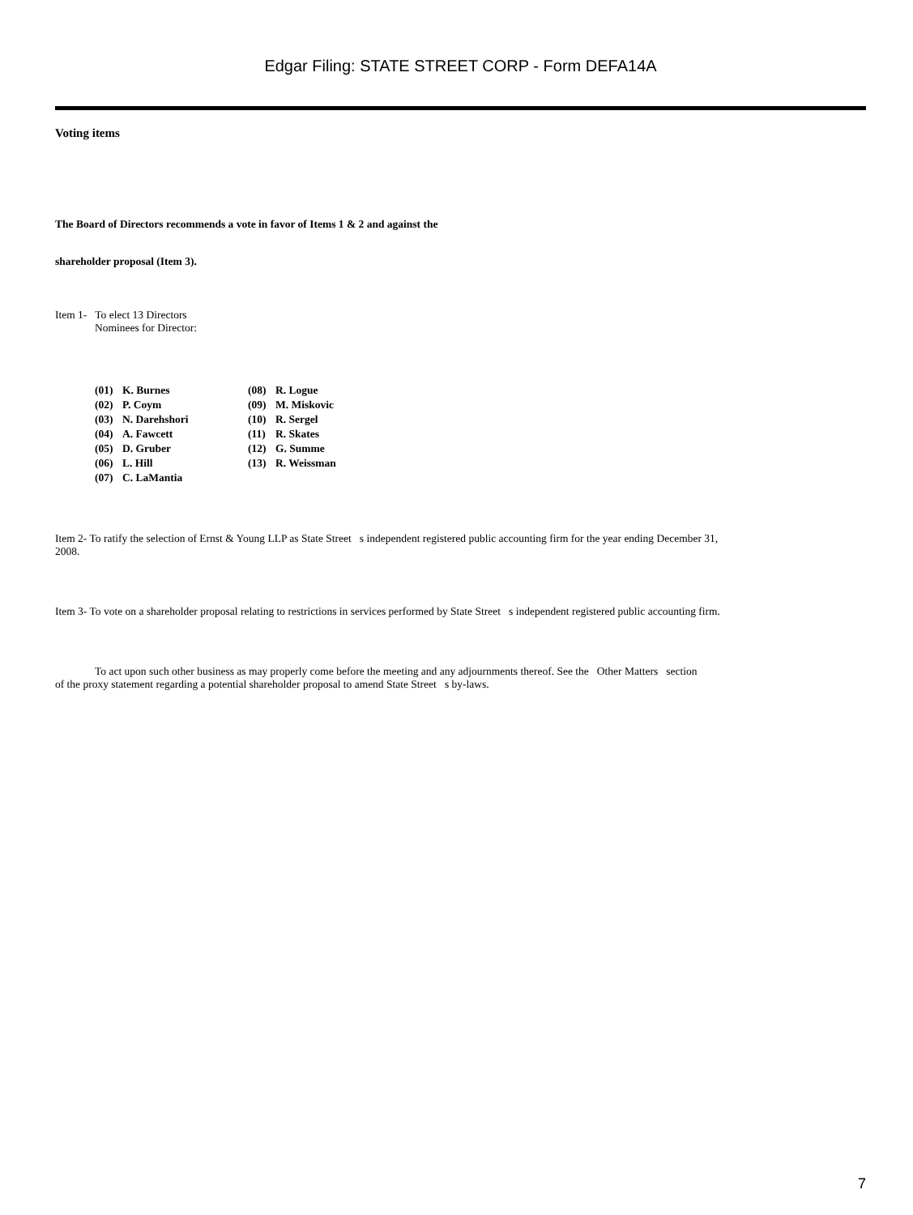Edgar Filing: STATE STREET CORP - Form DEFA14A
Voting items
The Board of Directors recommends a vote in favor of Items 1 & 2 and against the
shareholder proposal (Item 3).
Item 1- To elect 13 Directors
Nominees for Director:
| (01) | K. Burnes | (08) | R. Logue |
| (02) | P. Coym | (09) | M. Miskovic |
| (03) | N. Darehshori | (10) | R. Sergel |
| (04) | A. Fawcett | (11) | R. Skates |
| (05) | D. Gruber | (12) | G. Summe |
| (06) | L. Hill | (13) | R. Weissman |
| (07) | C. LaMantia | | |
Item 2- To ratify the selection of Ernst & Young LLP as State Street s independent registered public accounting firm for the year ending December 31, 2008.
Item 3- To vote on a shareholder proposal relating to restrictions in services performed by State Street s independent registered public accounting firm.
To act upon such other business as may properly come before the meeting and any adjournments thereof. See the Other Matters section of the proxy statement regarding a potential shareholder proposal to amend State Street s by-laws.
7